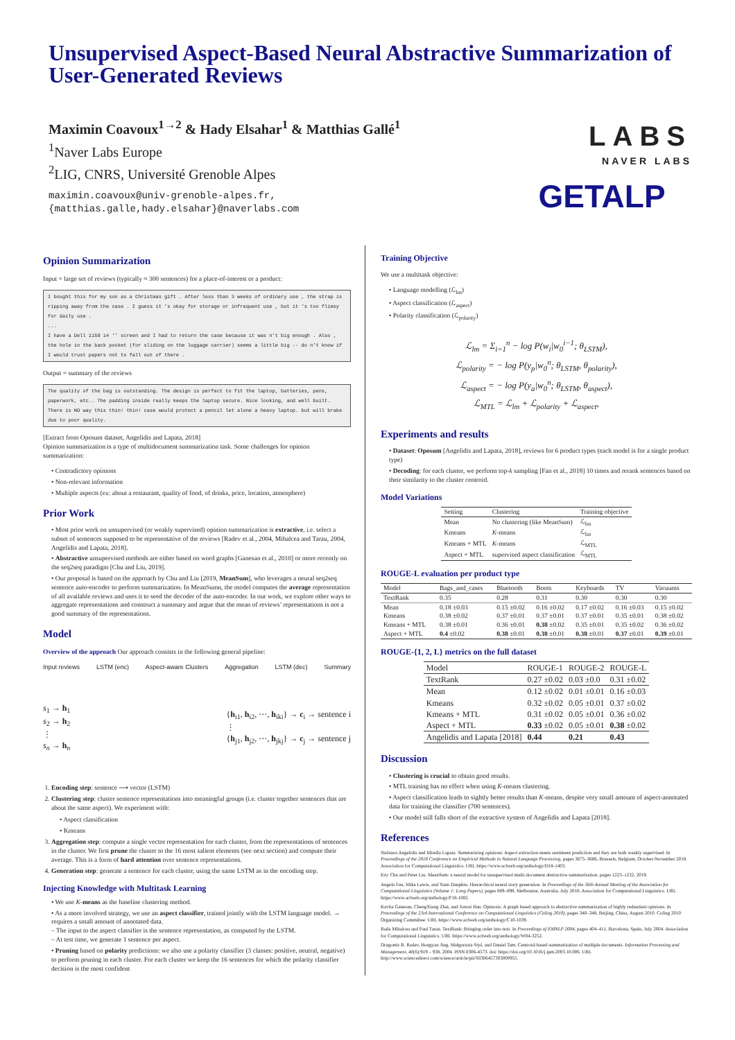Unsupervised Aspect-Based Neural Abstractive Summarization of User-Generated Reviews
Maximin Coavoux<sup>1→2</sup> & Hady Elsahar<sup>1</sup> & Matthias Gallé<sup>1</sup>
<sup>1</sup> Naver Labs Europe
<sup>2</sup> LIG, CNRS, Université Grenoble Alpes
maximin.coavoux@univ-grenoble-alpes.fr,
{matthias.galle,hady.elsahar}@naverlabs.com
LABS
NAVER LABS
GETALP
Opinion Summarization
Input = large set of reviews (typically ≈ 300 sentences) for a place-of-interest or a product:
I bought this for my son as a Christmas gift . After less than 3 weeks of ordinary use , the strap is ripping away from the case . I guess it ’s okay for storage or infrequent use , but it ’s too flimsy for daily use .
...
I have a Dell 1150 14 ’’ screen and I had to return the case because it was n’t big enough . Also , the hole in the back pocket (for sliding on the luggage carrier) seems a little big -- do n’t know if I would trust papers not to fall out of there .
Output = summary of the reviews
The quality of the bag is outstanding. The design is perfect to fit the laptop, batteries, pens, paperwork, etc.. The padding inside really keeps the laptop secure. Nice looking, and well built. There is NO way this thin! thin! case would protect a pencil let alone a heavy laptop. but will brake due to poor quality.
[Extract from Oposum dataset, Angelidis and Lapata, 2018]
Opinion summarization is a type of multidocument summarization task. Some challenges for opinion summarization:
• Contradictory opinions
• Non-relevant information
• Multiple aspects (ex: about a restaurant, quality of food, of drinks, price, location, atmosphere)
Prior Work
• Most prior work on unsupervised (or weakly supervised) opinion summarization is extractive, i.e. select a subset of sentences supposed to be representative of the reviews [Radev et al., 2004, Mihalcea and Tarau, 2004, Angelidis and Lapata, 2018].
• Abstractive unsupervised methods are either based on word graphs [Ganesan et al., 2010] or more recently on the seq2seq paradigm [Chu and Liu, 2019].
• Our proposal is based on the approach by Chu and Liu [2019, MeanSum], who leverages a neural seq2seq sentence auto-encoder to perform summarization. In MeanSumn, the model computes the average representation of all available reviews and uses it to seed the decoder of the auto-encoder. In our work, we explore other ways to aggregate representations and construct a summary and argue that the mean of reviews’ representations is not a good summary of the representations.
Model
Overview of the approach Our approach consists in the following general pipeline:
Input reviews LSTM (enc) Aspect-aware Clusters Aggregation LSTM (dec) Summary
s<sub>1</sub> → h<sub>1</sub>
s<sub>2</sub> → h<sub>2</sub>
⋮
s<sub>n</sub> → h<sub>n</sub> {h<sub>i1</sub>, h<sub>i2</sub>, ⋯, h<sub>iki</sub>} → c<sub>i</sub> → sentence i
⋮
{h<sub>j1</sub>, h<sub>j2</sub>, ⋯, h<sub>jkj</sub>} → c<sub>j</sub> → sentence j
1. Encoding step: sentence ⟶ vector (LSTM)
2. Clustering step: cluster sentence representations into meaningful groups (i.e. cluster together sentences that are about the same aspect). We experiment with:
• Aspect classification
• Kmeans
3. Aggregation step: compute a single vector representation for each cluster, from the representations of sentences in the cluster. We first prune the cluster to the 16 most salient elements (see next section) and compute their average. This is a form of hard attention over sentence representations.
4. Generation step: generate a sentence for each cluster, using the same LSTM as in the encoding step.
Injecting Knowledge with Multitask Learning
• We use K-means as the baseline clustering method.
• As a more involved strategy, we use an aspect classifier, trained jointly with the LSTM language model. → requires a small amount of annotated data.
– The input to the aspect classifier is the sentence representation, as computed by the LSTM.
– At test time, we generate 1 sentence per aspect.
• Pruning based on polarity predictions: we also use a polarity classifier (3 classes: positive, neutral, negative) to perform pruning in each cluster. For each cluster we keep the 16 sentences for which the polarity classifier decision is the most confident
Training Objective
We use a multitask objective:
• Language modelling (ℒ<sub>lm</sub>)
• Aspect classification (ℒ<sub>aspect</sub>)
• Polarity classification (ℒ<sub>polarity</sub>)
ℒ<sub>lm</sub> = Σ<sub>i=1</sub><sup>n</sup> − log P(w<sub>i</sub>|w<sub>0</sub><sup>i−1</sup>; θ<sub>LSTM</sub>),
ℒ<sub>polarity</sub> = − log P(y<sub>p</sub>|w<sub>0</sub><sup>n</sup>; θ<sub>LSTM</sub>, θ<sub>polarity</sub>),
ℒ<sub>aspect</sub> = − log P(y<sub>a</sub>|w<sub>0</sub><sup>n</sup>; θ<sub>LSTM</sub>, θ<sub>aspect</sub>),
ℒ<sub>MTL</sub> = ℒ<sub>lm</sub> + ℒ<sub>polarity</sub> + ℒ<sub>aspect</sub>,
Experiments and results
• Dataset: Oposum [Angelidis and Lapata, 2018], reviews for 6 product types (each model is for a single product type)
• Decoding: for each cluster, we perform top-k sampling [Fan et al., 2018] 10 times and rerank sentences based on their similarity to the cluster centroid.
Model Variations
| Setting | Clustering | Training objective |
| --- | --- | --- |
| Mean | No clustering (like MeanSum) | ℒ<sub>lm</sub> |
| Kmeans | K -means | ℒ<sub>lm</sub> |
| Kmeans + MTL | K -means | ℒ<sub>MTL</sub> |
| Aspect + MTL | supervised aspect classification | ℒ<sub>MTL</sub> |
ROUGE-L evaluation per product type
| Model | Bags_and_cases | Bluetooth | Boots | Keyboards | TV | Vacuums |
| --- | --- | --- | --- | --- | --- | --- |
| TextRank | 0.35 | 0.28 | 0.31 | 0.30 | 0.30 | 0.30 |
| Mean | 0.18 ±0.03 | 0.15 ±0.02 | 0.16 ±0.02 | 0.17 ±0.02 | 0.16 ±0.03 | 0.15 ±0.02 |
| Kmeans | 0.38 ±0.02 | 0.37 ±0.01 | 0.37 ±0.01 | 0.37 ±0.01 | 0.35 ±0.01 | 0.38 ±0.02 |
| Kmeans + MTL | 0.38 ±0.01 | 0.36 ±0.01 | 0.38 ±0.02 | 0.35 ±0.01 | 0.35 ±0.02 | 0.36 ±0.02 |
| Aspect + MTL | 0.4 ±0.02 | 0.38 ±0.01 | 0.38 ±0.01 | 0.38 ±0.01 | 0.37 ±0.01 | 0.39 ±0.01 |
ROUGE-{1, 2, L} metrics on the full dataset
| Model | ROUGE-1 | ROUGE-2 | ROUGE-L |
| --- | --- | --- | --- |
| TextRank | 0.27 ±0.02 | 0.03 ±0.0 | 0.31 ±0.02 |
| Mean | 0.12 ±0.02 | 0.01 ±0.01 | 0.16 ±0.03 |
| Kmeans | 0.32 ±0.02 | 0.05 ±0.01 | 0.37 ±0.02 |
| Kmeans + MTL | 0.31 ±0.02 | 0.05 ±0.01 | 0.36 ±0.02 |
| Aspect + MTL | 0.33 ±0.02 | 0.05 ±0.01 | 0.38 ±0.02 |
| Angelidis and Lapata [2018] | 0.44 | 0.21 | 0.43 |
Discussion
• Clustering is crucial to obtain good results.
• MTL training has no effect when using K-means clustering.
• Aspect classification leads to sightly better results than K-means, despite very small amount of aspect-annotated data for training the classifier (700 sentences).
• Our model still falls short of the extractive system of Angelidis and Lapata [2018].
References
Stefanos Angelidis and Mirella Lapata. Summarizing opinions: Aspect extraction meets sentiment prediction and they are both weakly supervised. In Proceedings of the 2018 Conference on Empirical Methods in Natural Language Processing, pages 3675–3686, Brussels, Belgium, October-November 2018. Association for Computational Linguistics. URL https://www.aclweb.org/anthology/D18-1403.
Eric Chu and Peter Liu. MeanSum: a neural model for unsupervised multi-document abstractive summarization. pages 1223–1232, 2019.
Angela Fan, Mike Lewis, and Yann Dauphin. Hierarchical neural story generation. In Proceedings of the 56th Annual Meeting of the Association for Computational Linguistics (Volume 1: Long Papers), pages 889–898, Melbourne, Australia, July 2018. Association for Computational Linguistics. URL https://www.aclweb.org/anthology/P18-1082.
Kavita Ganesan, ChengXiang Zhai, and Jiawei Han. Opinosis: A graph based approach to abstractive summarization of highly redundant opinions. In Proceedings of the 23rd International Conference on Computational Linguistics (Coling 2010), pages 340–348, Beijing, China, August 2010. Coling 2010 Organizing Committee. URL https://www.aclweb.org/anthology/C10-1039.
Rada Mihalcea and Paul Tarau. TextRank: Bringing order into text. In Proceedings of EMNLP 2004, pages 404–411, Barcelona, Spain, July 2004. Association for Computational Linguistics. URL https://www.aclweb.org/anthology/W04-3252.
Dragomir R. Radev, Hongyan Jing, Małgorzata Styś, and Daniel Tam. Centroid-based summarization of multiple documents. Information Processing and Management, 40(6):919 – 938, 2004. ISSN 0306-4573. doi: https://doi.org/10.1016/j.ipm.2003.10.006. URL http://www.sciencedirect.com/science/article/pii/S0306457303000955.